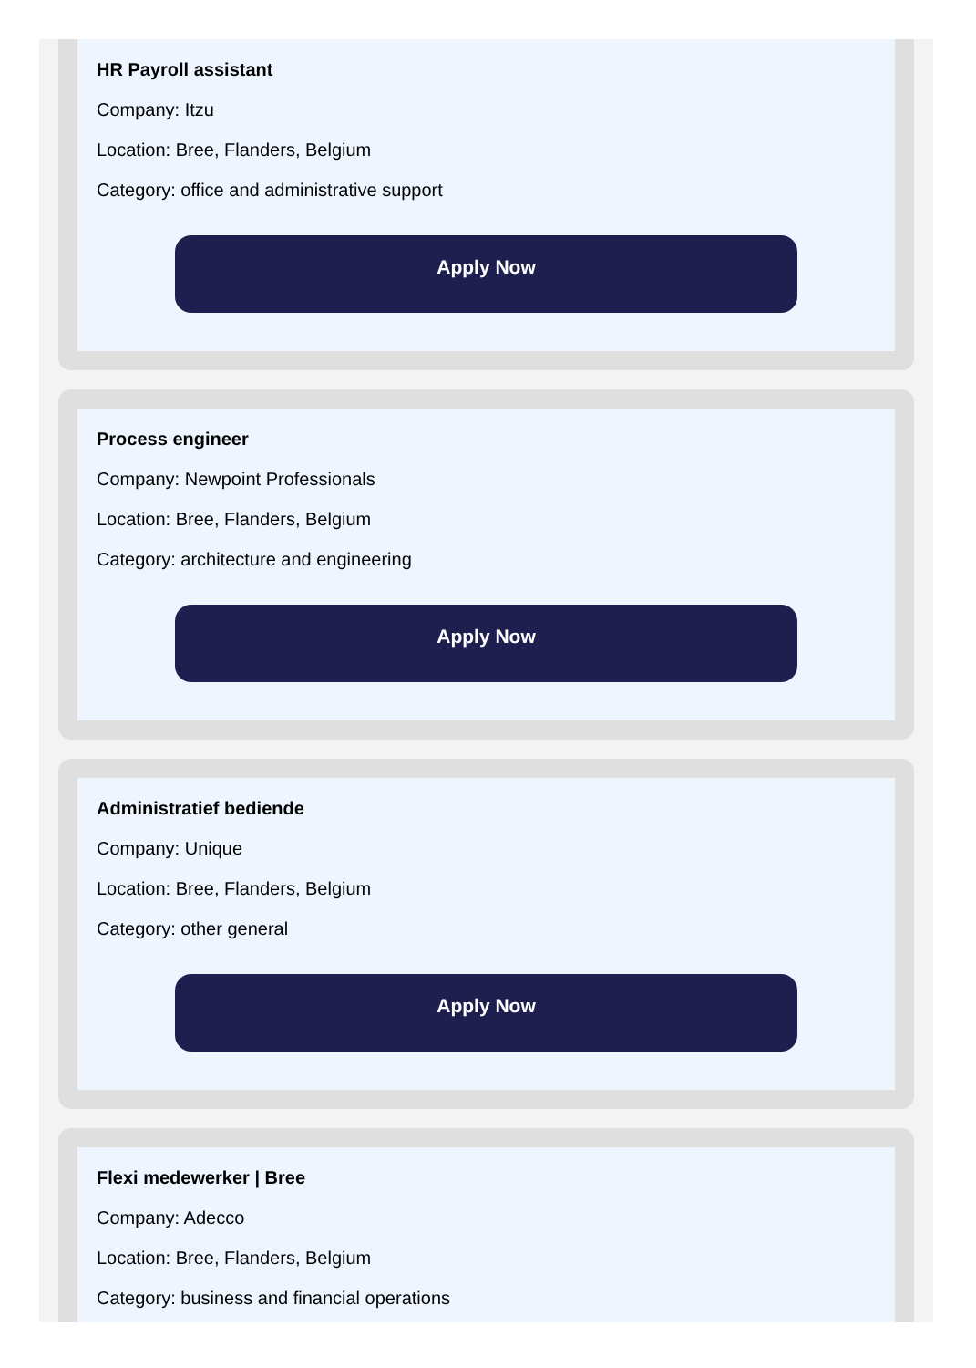HR Payroll assistant
Company: Itzu
Location: Bree, Flanders, Belgium
Category: office and administrative support
Apply Now
Process engineer
Company: Newpoint Professionals
Location: Bree, Flanders, Belgium
Category: architecture and engineering
Apply Now
Administratief bediende
Company: Unique
Location: Bree, Flanders, Belgium
Category: other general
Apply Now
Flexi medewerker | Bree
Company: Adecco
Location: Bree, Flanders, Belgium
Category: business and financial operations